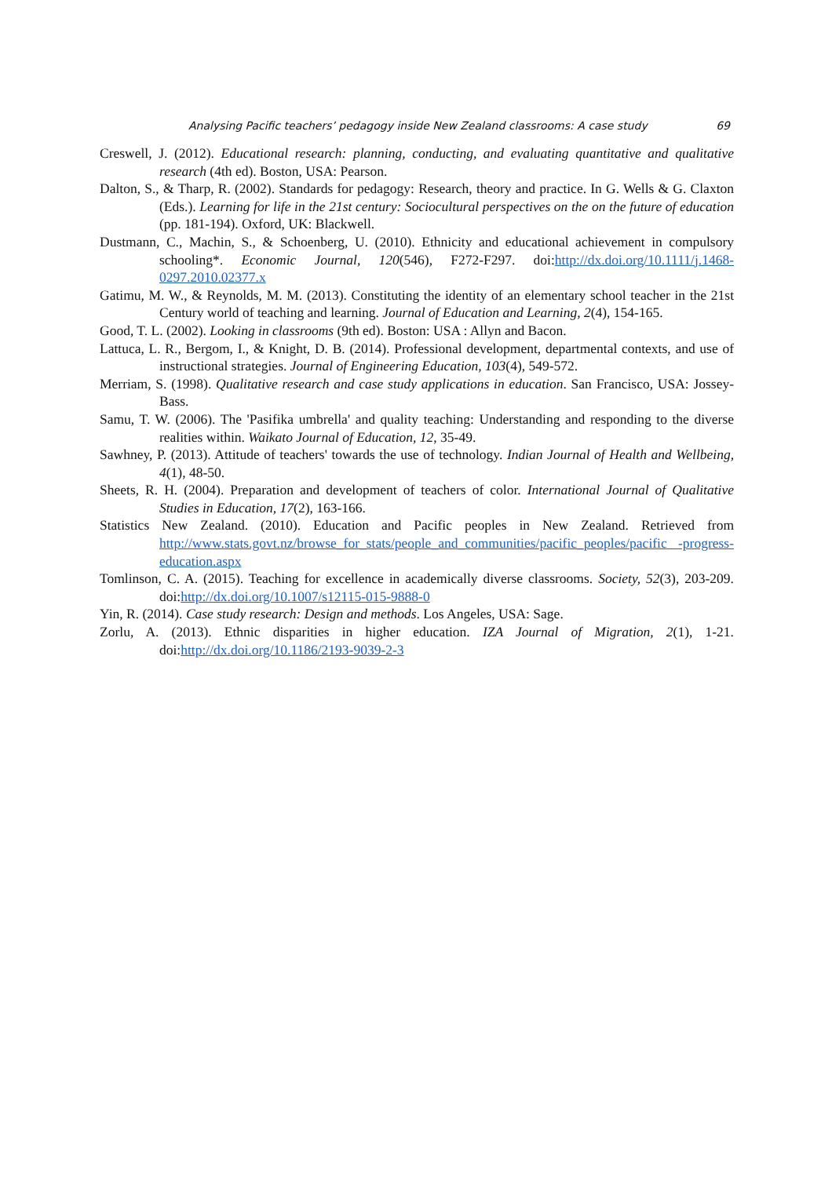Analysing Pacific teachers’ pedagogy inside New Zealand classrooms: A case study 69
Creswell, J. (2012). Educational research: planning, conducting, and evaluating quantitative and qualitative research (4th ed). Boston, USA: Pearson.
Dalton, S., & Tharp, R. (2002). Standards for pedagogy: Research, theory and practice. In G. Wells & G. Claxton (Eds.). Learning for life in the 21st century: Sociocultural perspectives on the on the future of education (pp. 181-194). Oxford, UK: Blackwell.
Dustmann, C., Machin, S., & Schoenberg, U. (2010). Ethnicity and educational achievement in compulsory schooling*. Economic Journal, 120(546), F272-F297. doi:http://dx.doi.org/10.1111/j.1468-0297.2010.02377.x
Gatimu, M. W., & Reynolds, M. M. (2013). Constituting the identity of an elementary school teacher in the 21st Century world of teaching and learning. Journal of Education and Learning, 2(4), 154-165.
Good, T. L. (2002). Looking in classrooms (9th ed). Boston: USA : Allyn and Bacon.
Lattuca, L. R., Bergom, I., & Knight, D. B. (2014). Professional development, departmental contexts, and use of instructional strategies. Journal of Engineering Education, 103(4), 549-572.
Merriam, S. (1998). Qualitative research and case study applications in education. San Francisco, USA: Jossey-Bass.
Samu, T. W. (2006). The 'Pasifika umbrella' and quality teaching: Understanding and responding to the diverse realities within. Waikato Journal of Education, 12, 35-49.
Sawhney, P. (2013). Attitude of teachers' towards the use of technology. Indian Journal of Health and Wellbeing, 4(1), 48-50.
Sheets, R. H. (2004). Preparation and development of teachers of color. International Journal of Qualitative Studies in Education, 17(2), 163-166.
Statistics New Zealand. (2010). Education and Pacific peoples in New Zealand. Retrieved from http://www.stats.govt.nz/browse_for_stats/people_and_communities/pacific_peoples/pacific -progress-education.aspx
Tomlinson, C. A. (2015). Teaching for excellence in academically diverse classrooms. Society, 52(3), 203-209. doi:http://dx.doi.org/10.1007/s12115-015-9888-0
Yin, R. (2014). Case study research: Design and methods. Los Angeles, USA: Sage.
Zorlu, A. (2013). Ethnic disparities in higher education. IZA Journal of Migration, 2(1), 1-21. doi:http://dx.doi.org/10.1186/2193-9039-2-3